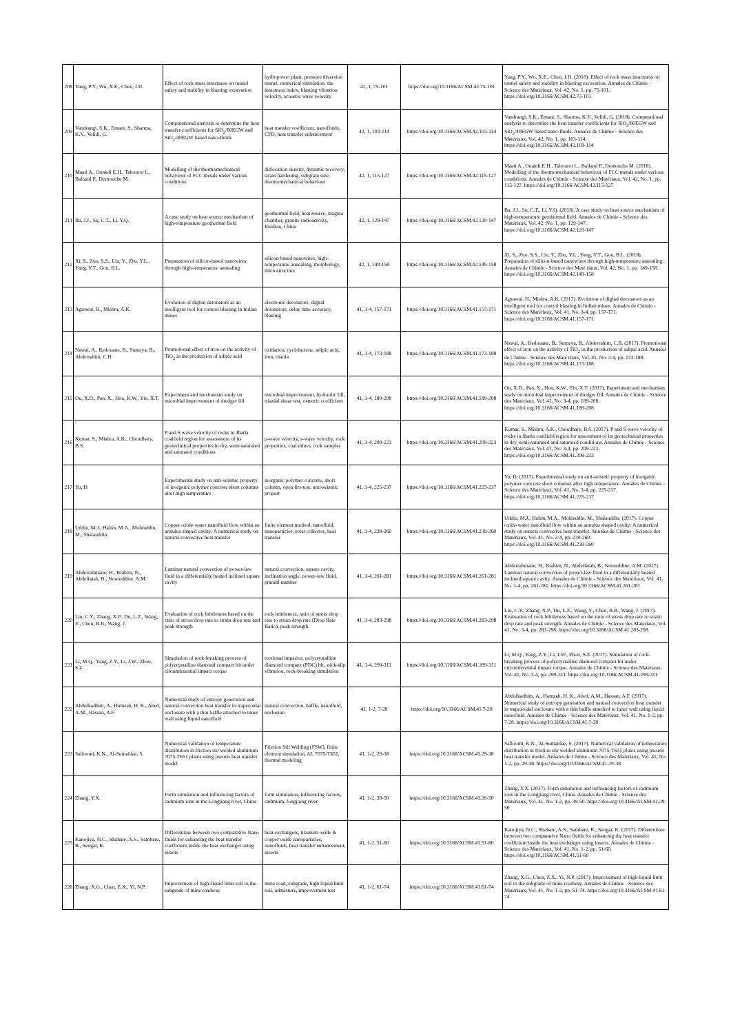| 208 | Yang, P.Y., Wu, X.E., Chen, J.H. | Effect of rock mass intactness on tunnel safety and stability in blasting excavation | hydropower plant, pressure diversion tunnel, numerical simulation, the intactness index, blasting vibration velocity, acoustic wave velocity | 42, 1, 75-101 | https://doi.org/10.3166/ACSM.42.75-101 | Yang, P.Y., Wu, X.E., Chen, J.H. (2018). Effect of rock mass intactness on tunnel safety and stability in blasting excavation. Annales de Chimie - Science des Matériaux, Vol. 42, No. 1, pp. 75-101. https://doi.org/10.3166/ACSM.42.75-101 |
| 209 | Vandrangi, S.K., Emani, S., Sharma, K.V., Velidi, G. | Computational analysis to determine the heat transfer coefficients for SiO<sub>2</sub>/60EGW and SiO<sub>2</sub>/40EGW based nano-fluids | heat transfer coefficient, nanofluids, CFD, heat transfer enhancement | 42, 1, 103-114 | https://doi.org/10.3166/ACSM.42.103-114 | Vandrangi, S.K., Emani, S., Sharma, K.V., Velidi, G. (2018). Computational analysis to determine the heat transfer coefficients for SiO<sub>2</sub>/60EGW and SiO<sub>2</sub>/40EGW based nano-fluids. Annales de Chimie - Science des Matériaux, Vol. 42, No. 1, pp. 103-114. https://doi.org/10.3166/ACSM.42.103-114 |
| 210 | Maati A., Ouakdi E.H., Tabourot L., Balland P., Demouche M. | Modelling of the thermomechanical behaviour of FCC metals under various conditions | dislocation density, dynamic recovery, strain hardening, subgrain size, thermomechanical behaviour | 42, 1, 115-127 | https://doi.org/10.3166/ACSM.42.115-127 | Maati A., Ouakdi E.H., Tabourot L., Balland P., Demouche M. (2018). Modelling of the thermomechanical behaviour of FCC metals under various conditions. Annales de Chimie - Science des Matériaux, Vol. 42, No. 1, pp. 115-127. https://doi.org/10.3166/ACSM.42.115-127 |
| 211 | Ba, J.J., Su, C.T., Li, Y.Q. | A case study on heat source mechanism of high-temperature geothermal field | geothermal field, heat source, magma chamber, granite radioactivity, Ruidian, China | 42, 1, 129-147 | https://doi.org/10.3166/ACSM.42.129-147 | Ba, J.J., Su, C.T., Li, Y.Q. (2018). A case study on heat source mechanism of high-temperature geothermal field. Annales de Chimie - Science des Matériaux, Vol. 42, No. 1, pp. 129-147. https://doi.org/10.3166/ACSM.42.129-147 |
| 212 | Xi, S., Zuo, S.S., Liu, Y., Zhu, Y.L., Yang, Y.T., Gou, B.L. | Preparation of silicon-based nanowires through high-temperature annealing | silicon-based nanowires, high-temperature annealing, morphology, microstructure | 42, 1, 149-158 | https://doi.org/10.3166/ACSM.42.149-158 | Xi, S., Zuo, S.S., Liu, Y., Zhu, Y.L., Yang, Y.T., Gou, B.L. (2018). Preparation of silicon-based nanowires through high-temperature annealing. Annales de Chimie - Science des Maté riaux, Vol. 42, No. 1, pp. 149-158. https://doi.org/10.3166/ACSM.42.149-158 |
| 213 | Agrawal, H., Mishra, A.K. | Evolution of digital detonators as an intelligent tool for control blasting in Indian mines | electronic detonators, digital detonators, delay time accuracy, blasting | 41, 3-4, 157-171 | https://doi.org/10.3166/ACSM.41.157-171 | Agrawal, H., Mishra, A.K. (2017). Evolution of digital detonators as an intelligent tool for control blasting in Indian mines. Annales de Chimie - Science des Matériaux, Vol. 41, No. 3-4, pp. 157-171. https://doi.org/10.3166/ACSM.41.157-171 |
| 214 | Nawal, A., Redouane, B., Sumeya, B., Abderrahim, C.B. | Promotional effect of iron on the activity of TiO<sub>2</sub> in the production of adipic acid | oxidation, cyclohexene, adipic acid, iron, titania | 41, 3-4, 173-188 | https://doi.org/10.3166/ACSM.41.173-188 | Nawal, A., Redouane, B., Sumeya, B., Abderrahim, C.B. (2017). Promotional effect of iron on the activity of TiO<sub>2</sub> in the production of adipic acid. Annales de Chimie - Science des Maté riaux, Vol. 41, No. 3-4, pp. 173-188. https://doi.org/10.3166/ACSM.41.173-188 |
| 215 | Ou, X.D., Pan, X., Hou, K.W., Yin, X.T. | Experiment and mechanism study on microbial improvement of dredger fill | microbial improvement, hydraulic fill, triaxial shear test, osmotic coefficient | 41, 3-4, 189-208 | https://doi.org/10.3166/ACSM.41.189-208 | Ou, X.D., Pan, X., Hou, K.W., Yin, X.T. (2017). Experiment and mechanism study on microbial improvement of dredger fill. Annales de Chimie - Science des Matériaux, Vol. 41, No. 3-4, pp. 189-208. https://doi.org/10.3166/ACSM.41.189-208 |
| 216 | Kumar, S., Mishra, A.K., Choudhary, B.S. | P and S wave velocity of rocks in Jharia coalfield region for assessment of its geotechnical properties in dry, semi-saturated and saturated conditions | p-wave velocity, s-wave velocity, rock properties, coal mines, rock samples | 41, 3-4, 209-223 | https://doi.org/10.3166/ACSM.41.209-223 | Kumar, S., Mishra, A.K., Choudhary, B.S. (2017). P and S wave velocity of rocks in Jharia coalfield region for assessment of its geotechnical properties in dry, semi-saturated and saturated conditions. Annales de Chimie - Science des Matériaux, Vol. 41, No. 3-4, pp. 209-223. https://doi.org/10.3166/ACSM.41.209-223 |
| 217 | Yu, D. | Experimental study on anti-seismic property of inorganic polymer concrete short columns after high temperature | inorganic polymer concrete, short column, open fire test, anti-seismic propert | 41, 3-4, 225-237 | https://doi.org/10.3166/ACSM.41.225-237 | Yu, D. (2017). Experimental study on anti-seismic property of inorganic polymer concrete short columns after high temperature. Annales de Chimie - Science des Matériaux, Vol. 41, No. 3-4, pp. 225-237. https://doi.org/10.3166/ACSM.41.225-237 |
| 218 | Uddin, M.J., Halim, M.A., Mohiuddin, M., Shalauddin. | Copper oxide-water nanofluid flow within an annulus shaped cavity: A numerical study on natural convective heat transfer | finite element method, nanofluid, nanoparticles, solar collector, heat transfer | 41, 3-4, 239-260 | https://doi.org/10.3166/ACSM.41.239-260 | Uddin, M.J., Halim, M.A., Mohiuddin, M., Shalauddin. (2017). Copper oxide-water nanofluid flow within an annulus shaped cavity: A numerical study on natural convective heat transfer. Annales de Chimie - Science des Matériaux, Vol. 41, No. 3-4, pp. 239-260. https://doi.org/10.3166/ACSM.41.239-260 |
| 219 | Abderrahmane, H., Brahim, N., Abdelfatah, B., Noureddine, A.M. | Laminar natural convection of power-law fluid in a differentially heated inclined square cavity | natural convection, square cavity, inclination angle, power-law fluid, prandtl number | 41, 3-4, 261-281 | https://doi.org/10.3166/ACSM.41.261-281 | Abderrahmane, H., Brahim, N., Abdelfatah, B., Noureddine, A.M. (2017). Laminar natural convection of power-law fluid in a differentially heated inclined square cavity. Annales de Chimie - Science des Matériaux, Vol. 41, No. 3-4, pp. 261-281. https://doi.org/10.3166/ACSM.41.261-281 |
| 220 | Liu, C.Y., Zhang, X.P., Du, L.Z., Wang, Y., Chen, B.B., Wang, J. | Evaluation of rock brittleness based on the ratio of stress drop rate to strain drop rate and peak strength | rock brittleness, ratio of stress drop rate to strain drop rate (Drop Rate Ratio), peak strength | 41, 3-4, 283-298 | https://doi.org/10.3166/ACSM.41.283-298 | Liu, C.Y., Zhang, X.P., Du, L.Z., Wang, Y., Chen, B.B., Wang, J. (2017). Evaluation of rock brittleness based on the ratio of stress drop rate to strain drop rate and peak strength. Annales de Chimie - Science des Matériaux, Vol. 41, No. 3-4, pp. 283-298. https://doi.org/10.3166/ACSM.41.283-298 |
| 221 | Li, M.Q., Yang, Z.Y., Li, J.W., Zhou, S.Z. | Simulation of rock-breaking process of polycrystalline diamond compact bit under circumferential impact torque | torsional impactor, polycrystalline diamond compact (PDC) bit, stick-slip vibration, rock-breaking simulation | 41, 3-4, 299-311 | https://doi.org/10.3166/ACSM.41.299-311 | Li, M.Q., Yang, Z.Y., Li, J.W., Zhou, S.Z. (2017). Simulation of rock-breaking process of polycrystalline diamond compact bit under circumferential impact torque. Annales de Chimie - Science des Matériaux, Vol. 41, No. 3-4, pp. 299-311. https://doi.org/10.3166/ACSM.41.299-311 |
| 222 | Abdulkadhim, A., Hamzah, H. K., Abed, A.M., Hassan, A.F. | Numerical study of entropy generation and natural convection heat transfer in trapezoidal enclosure with a thin baffle attached to inner wall using liquid nanofluid | natural convection, baffle, nanofluid, enclosure | 41, 1-2, 7-28 | https://doi.org/10.3166/ACSM.41.7-28 | Abdulkadhim, A., Hamzah, H. K., Abed, A.M., Hassan, A.F. (2017). Numerical study of entropy generation and natural convection heat transfer in trapezoidal enclosure with a thin baffle attached to inner wall using liquid nanofluid. Annales de Chimie - Science des Matériaux, Vol. 41, No. 1-2, pp. 7-28. https://doi.org/10.3166/ACSM.41.7-28 |
| 223 | Salloomi, K.N., Al-Sumaidae, S. | Numerical validation of temperature distribution in friction stir welded aluminum 7075-T651 plates using pseudo heat transfer model | Friction Stir Welding (FSW), finite element simulation, AL 7075-T651, thermal modeling | 41, 1-2, 29-38 | https://doi.org/10.3166/ACSM.41.29-38 | Salloomi, K.N., Al-Sumaidae, S. (2017). Numerical validation of temperature distribution in friction stir welded aluminum 7075-T651 plates using pseudo heat transfer model. Annales de Chimie - Science des Matériaux, Vol. 41, No. 1-2, pp. 29-38. https://doi.org/10.3166/ACSM.41.29-38 |
| 224 | Zhang, Y.X. | Form simulation and influencing factors of cadmium ions in the Longjiang river, China | form simulation, influencing factors, cadmium, longjiang river | 41, 1-2, 39-50 | https://doi.org/10.3166/ACSM.41.39-50 | Zhang, Y.X. (2017). Form simulation and influencing factors of cadmium ions in the Longjiang river, China. Annales de Chimie - Science des Matériaux, Vol. 41, No. 1-2, pp. 39-50. https://doi.org/10.3166/ACSM.41.39-50 |
| 225 | Kanojiya, N.C., Shahare, A.S., Sambare, R., Sengar, K. | Differentiate between two comparative Nano fluids for enhancing the heat transfer coefficient inside the heat exchanger using inserts | heat exchangers, titanium oxide & copper oxide nanoparticles, nanofluids, heat transfer enhancement, inserts | 41, 1-2, 51-60 | https://doi.org/10.3166/ACSM.41.51-60 | Kanojiya, N.C., Shahare, A.S., Sambare, R., Sengar, K. (2017). Differentiate between two comparative Nano fluids for enhancing the heat transfer coefficient inside the heat exchanger using inserts. Annales de Chimie - Science des Matériaux, Vol. 41, No. 1-2, pp. 51-60. https://doi.org/10.3166/ACSM.41.51-60 |
| 226 | Zhang, X.G., Chen, Z.X., Yi, N.P. | Improvement of high-liquid limit soil in the subgrade of mine roadway | mine road, subgrade, high liquid limit soil, admixture, improvement test | 41, 1-2, 61-74 | https://doi.org/10.3166/ACSM.41.61-74 | Zhang, X.G., Chen, Z.X., Yi, N.P. (2017). Improvement of high-liquid limit soil in the subgrade of mine roadway. Annales de Chimie - Science des Matériaux, Vol. 41, No. 1-2, pp. 61-74. https://doi.org/10.3166/ACSM.41.61-74 |